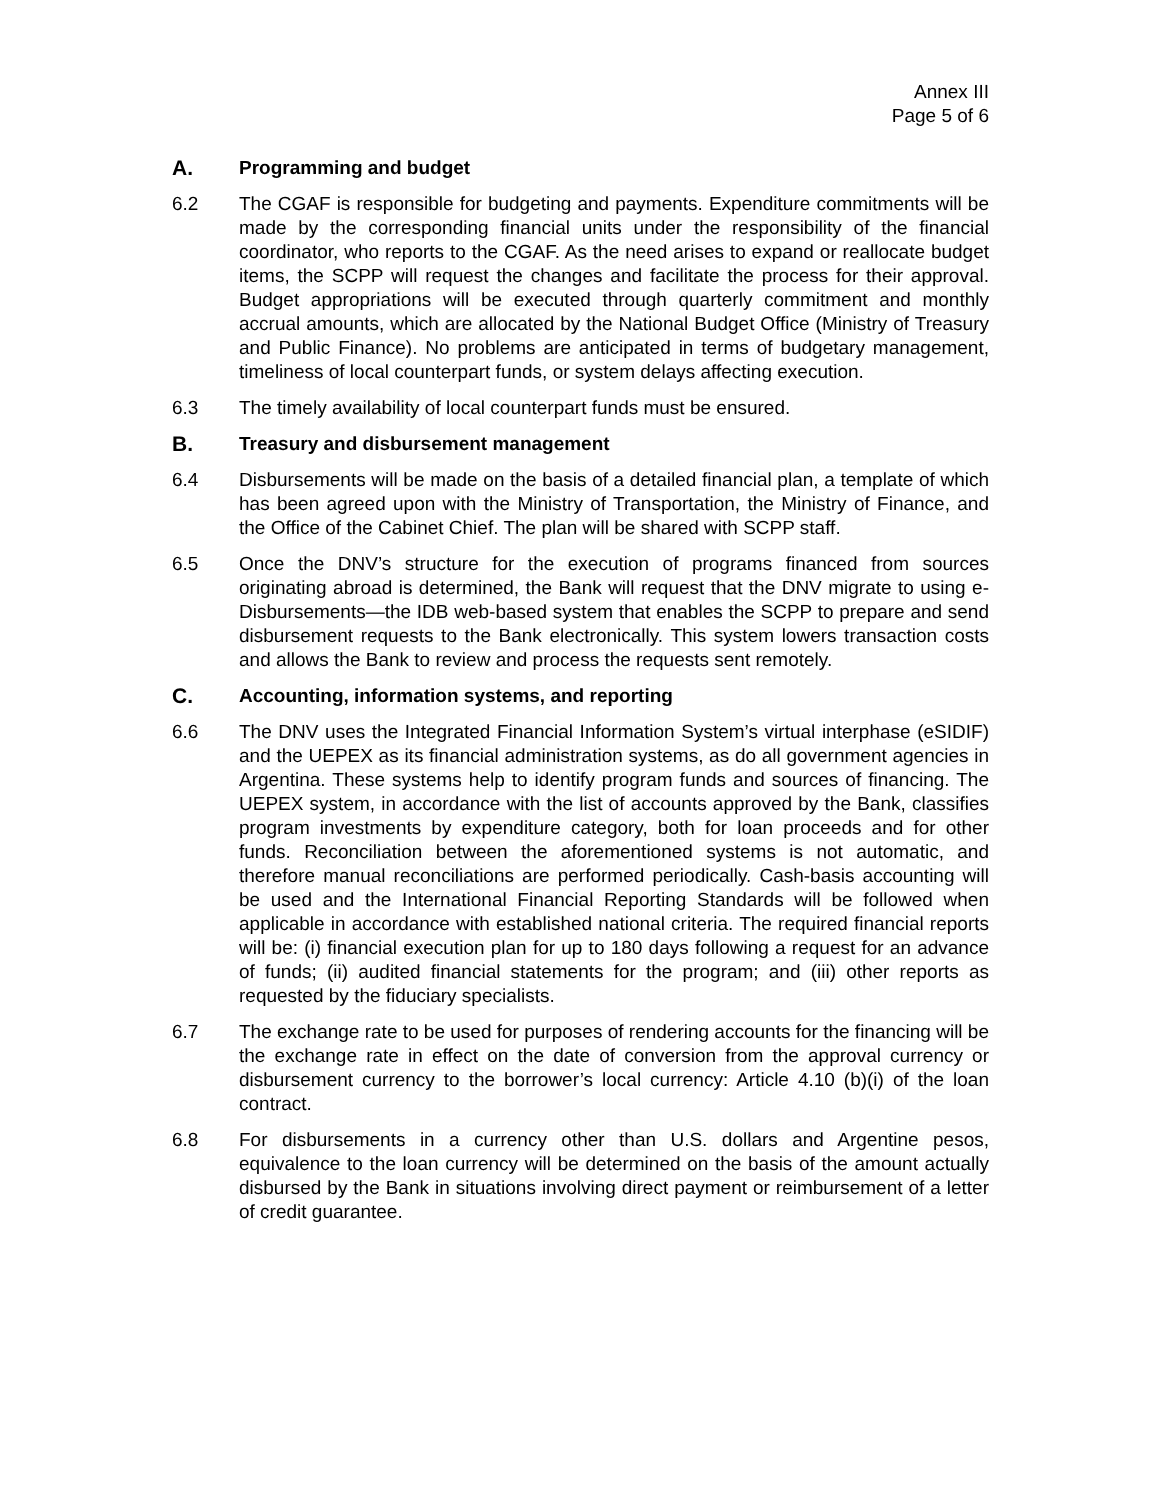Annex III
Page 5 of 6
A. Programming and budget
6.2 The CGAF is responsible for budgeting and payments. Expenditure commitments will be made by the corresponding financial units under the responsibility of the financial coordinator, who reports to the CGAF. As the need arises to expand or reallocate budget items, the SCPP will request the changes and facilitate the process for their approval. Budget appropriations will be executed through quarterly commitment and monthly accrual amounts, which are allocated by the National Budget Office (Ministry of Treasury and Public Finance). No problems are anticipated in terms of budgetary management, timeliness of local counterpart funds, or system delays affecting execution.
6.3 The timely availability of local counterpart funds must be ensured.
B. Treasury and disbursement management
6.4 Disbursements will be made on the basis of a detailed financial plan, a template of which has been agreed upon with the Ministry of Transportation, the Ministry of Finance, and the Office of the Cabinet Chief. The plan will be shared with SCPP staff.
6.5 Once the DNV’s structure for the execution of programs financed from sources originating abroad is determined, the Bank will request that the DNV migrate to using e-Disbursements—the IDB web-based system that enables the SCPP to prepare and send disbursement requests to the Bank electronically. This system lowers transaction costs and allows the Bank to review and process the requests sent remotely.
C. Accounting, information systems, and reporting
6.6 The DNV uses the Integrated Financial Information System’s virtual interphase (eSIDIF) and the UEPEX as its financial administration systems, as do all government agencies in Argentina. These systems help to identify program funds and sources of financing. The UEPEX system, in accordance with the list of accounts approved by the Bank, classifies program investments by expenditure category, both for loan proceeds and for other funds. Reconciliation between the aforementioned systems is not automatic, and therefore manual reconciliations are performed periodically. Cash-basis accounting will be used and the International Financial Reporting Standards will be followed when applicable in accordance with established national criteria. The required financial reports will be: (i) financial execution plan for up to 180 days following a request for an advance of funds; (ii) audited financial statements for the program; and (iii) other reports as requested by the fiduciary specialists.
6.7 The exchange rate to be used for purposes of rendering accounts for the financing will be the exchange rate in effect on the date of conversion from the approval currency or disbursement currency to the borrower’s local currency: Article 4.10 (b)(i) of the loan contract.
6.8 For disbursements in a currency other than U.S. dollars and Argentine pesos, equivalence to the loan currency will be determined on the basis of the amount actually disbursed by the Bank in situations involving direct payment or reimbursement of a letter of credit guarantee.